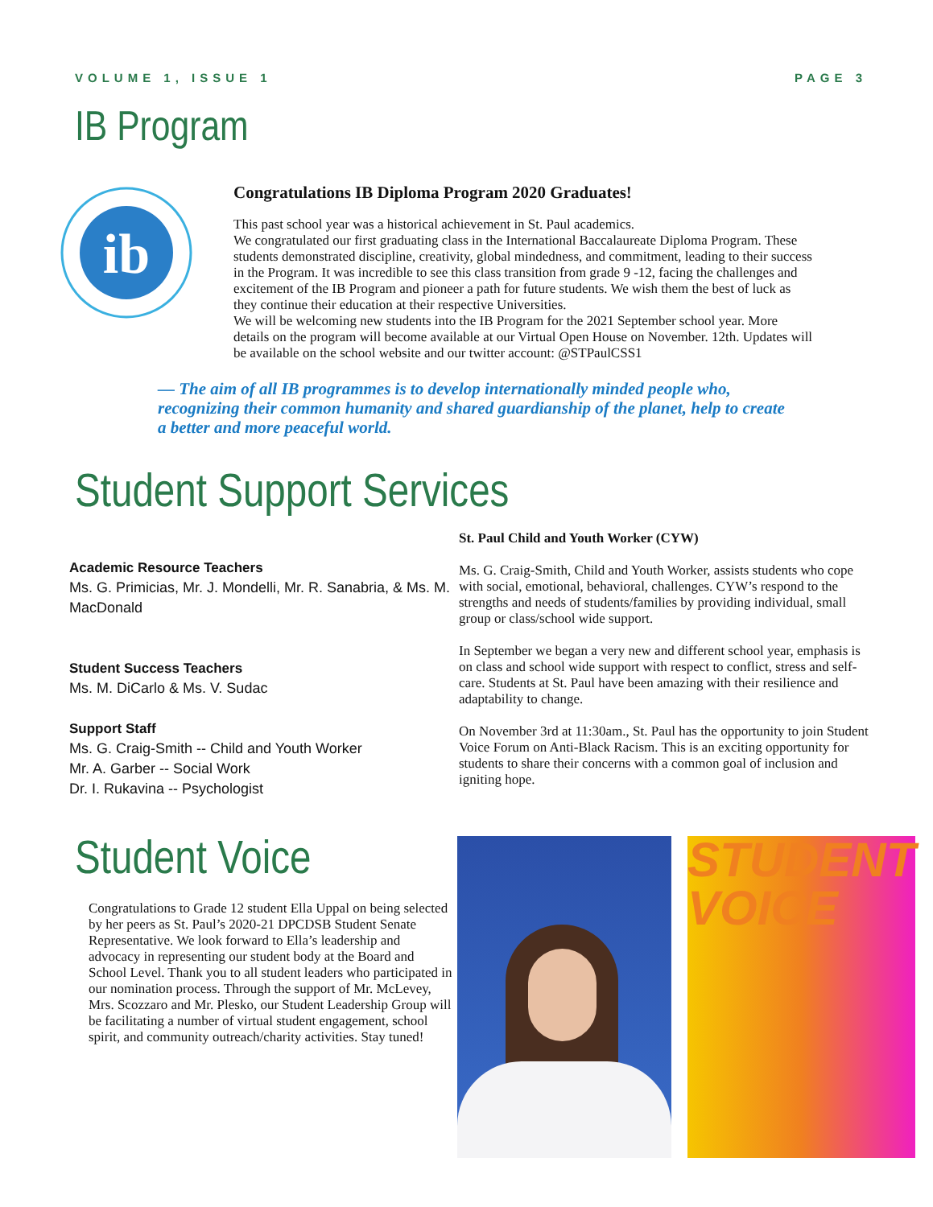VOLUME 1, ISSUE 1 PAGE 3
IB Program
ib
Congratulations IB Diploma Program 2020 Graduates!
This past school year was a historical achievement in St. Paul academics.
We congratulated our first graduating class in the International Baccalaureate Diploma Program. These students demonstrated discipline, creativity, global mindedness, and commitment, leading to their success in the Program. It was incredible to see this class transition from grade 9 -12, facing the challenges and excitement of the IB Program and pioneer a path for future students. We wish them the best of luck as they continue their education at their respective Universities.
We will be welcoming new students into the IB Program for the 2021 September school year. More details on the program will become available at our Virtual Open House on November. 12th. Updates will be available on the school website and our twitter account: @STPaulCSS1
— The aim of all IB programmes is to develop internationally minded people who, recognizing their common humanity and shared guardianship of the planet, help to create a better and more peaceful world.
Student Support Services
Academic Resource Teachers
Ms. G. Primicias, Mr. J. Mondelli, Mr. R. Sanabria, & Ms. M. MacDonald
Student Success Teachers
Ms. M. DiCarlo & Ms. V. Sudac
Support Staff
Ms. G. Craig-Smith -- Child and Youth Worker
Mr. A. Garber -- Social Work
Dr. I. Rukavina -- Psychologist
St. Paul Child and Youth Worker (CYW)
Ms. G. Craig-Smith, Child and Youth Worker, assists students who cope with social, emotional, behavioral, challenges. CYW’s respond to the strengths and needs of students/families by providing individual, small group or class/school wide support.
In September we began a very new and different school year, emphasis is on class and school wide support with respect to conflict, stress and self-care. Students at St. Paul have been amazing with their resilience and adaptability to change.
On November 3rd at 11:30am., St. Paul has the opportunity to join Student Voice Forum on Anti-Black Racism. This is an exciting opportunity for students to share their concerns with a common goal of inclusion and igniting hope.
Student Voice
Congratulations to Grade 12 student Ella Uppal on being selected by her peers as St. Paul’s 2020-21 DPCDSB Student Senate Representative. We look forward to Ella’s leadership and advocacy in representing our student body at the Board and School Level. Thank you to all student leaders who participated in our nomination process. Through the support of Mr. McLevey, Mrs. Scozzaro and Mr. Plesko, our Student Leadership Group will be facilitating a number of virtual student engagement, school spirit, and community outreach/charity activities. Stay tuned!
STUDENT
VOICE